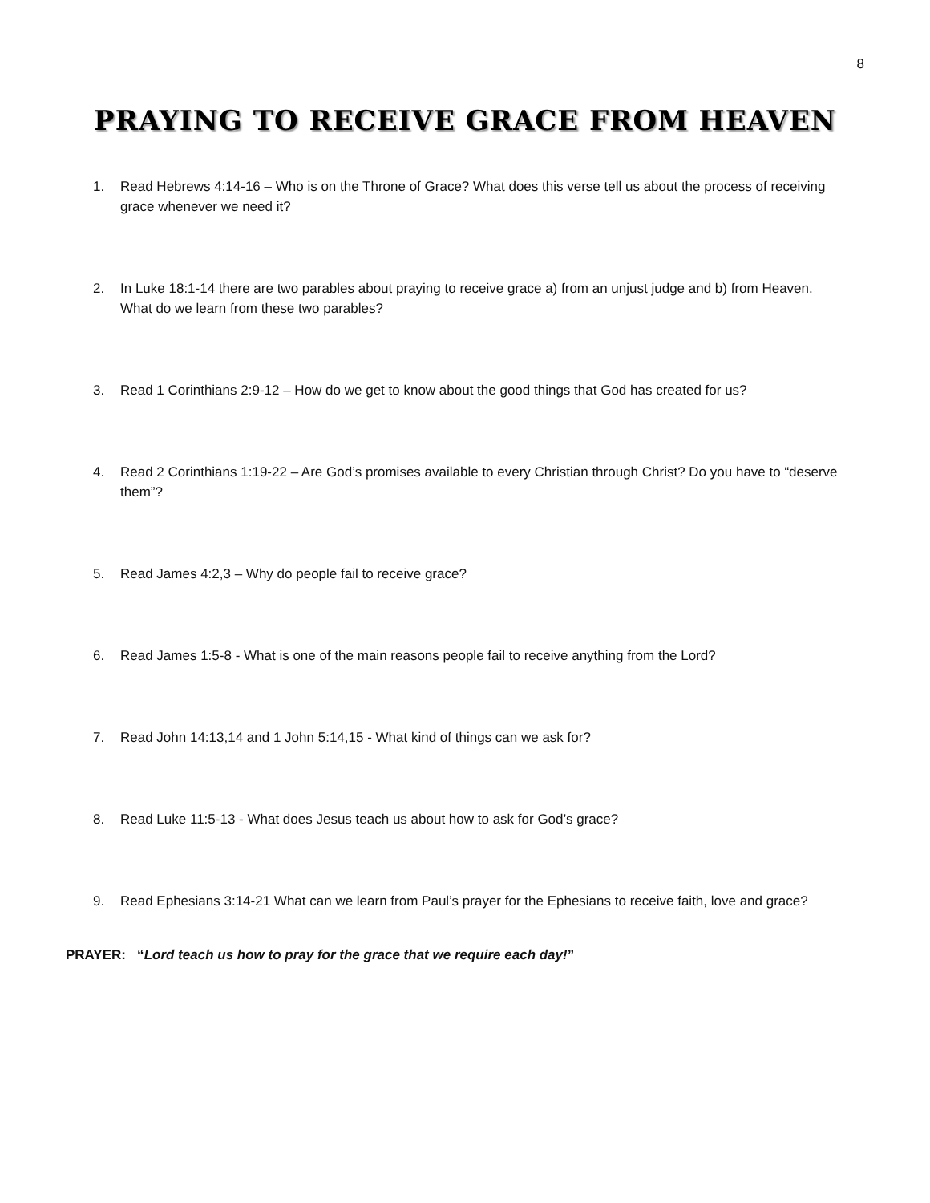8
PRAYING TO RECEIVE GRACE FROM HEAVEN
1. Read Hebrews 4:14-16 – Who is on the Throne of Grace? What does this verse tell us about the process of receiving grace whenever we need it?
2. In Luke 18:1-14 there are two parables about praying to receive grace a) from an unjust judge and b) from Heaven. What do we learn from these two parables?
3. Read 1 Corinthians 2:9-12 – How do we get to know about the good things that God has created for us?
4. Read 2 Corinthians 1:19-22 – Are God’s promises available to every Christian through Christ? Do you have to “deserve them”?
5. Read James 4:2,3 – Why do people fail to receive grace?
6. Read James 1:5-8 - What is one of the main reasons people fail to receive anything from the Lord?
7. Read John 14:13,14 and 1 John 5:14,15 - What kind of things can we ask for?
8. Read Luke 11:5-13 - What does Jesus teach us about how to ask for God’s grace?
9. Read Ephesians 3:14-21 What can we learn from Paul’s prayer for the Ephesians to receive faith, love and grace?
PRAYER: “Lord teach us how to pray for the grace that we require each day!”